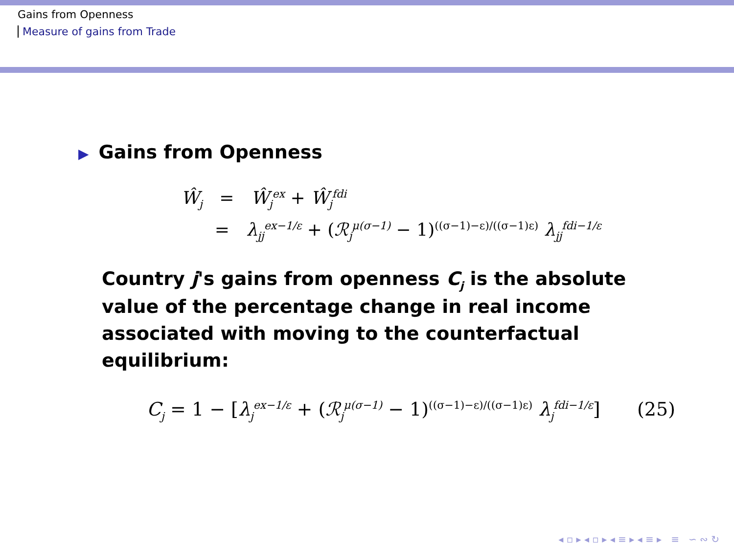Gains from Openness
Measure of gains from Trade
▶ Gains from Openness
Ŵ<sub>j</sub> = Ŵ<sub>j</sub><sup>ex</sup> + Ŵ<sub>j</sub><sup>fdi</sup>
= λ<sub>jj</sub><sup>ex−1/ε</sup> + (ℛ<sub>j</sub><sup>μ(σ−1)</sup> − 1)<sup>((σ−1)−ε)/((σ−1)ε)</sup> λ<sub>jj</sub><sup>fdi−1/ε</sup>
Country j's gains from openness C<sub>j</sub> is the absolute value of the percentage change in real income associated with moving to the counterfactual equilibrium:
C<sub>j</sub> = 1 − [λ<sub>j</sub><sup>ex−1/ε</sup> + (ℛ<sub>j</sub><sup>μ(σ−1)</sup> − 1)<sup>((σ−1)−ε)/((σ−1)ε)</sup> λ<sub>j</sub><sup>fdi−1/ε</sup>] (25)
◂ ▫ ▸ ◂ ▫ ▸ ◂ ≡ ▸ ◂ ≡ ▸ ≡ ∽ ∾ ↻